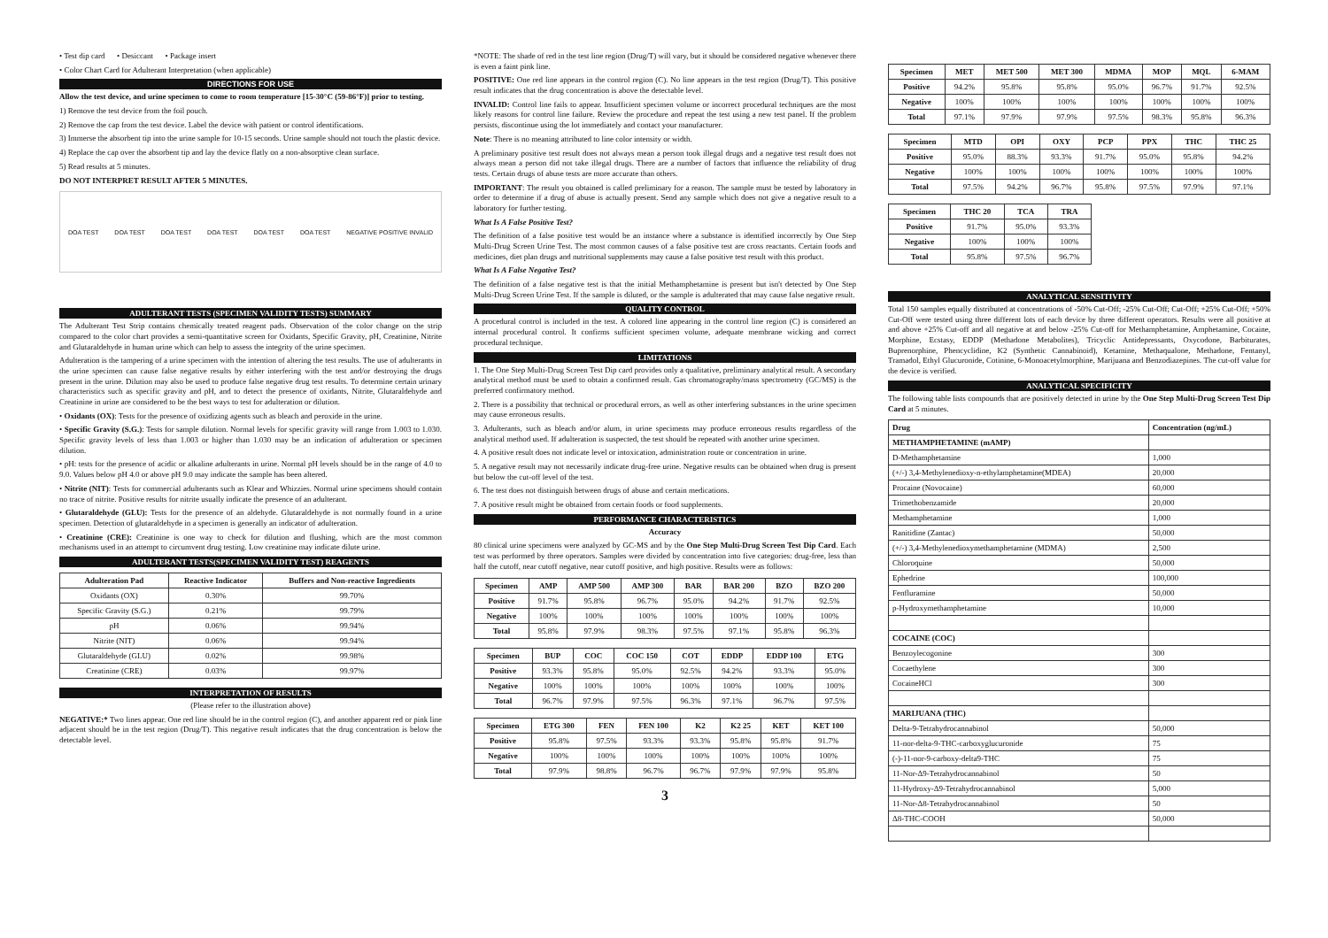• Test dip card • Desiccant • Package insert
• Color Chart Card for Adulterant Interpretation (when applicable)
DIRECTIONS FOR USE
Allow the test device, and urine specimen to come to room temperature [15-30°C (59-86°F)] prior to testing.
1) Remove the test device from the foil pouch.
2) Remove the cap from the test device. Label the device with patient or control identifications.
3) Immerse the absorbent tip into the urine sample for 10-15 seconds. Urine sample should not touch the plastic device.
4) Replace the cap over the absorbent tip and lay the device flatly on a non-absorptive clean surface.
5) Read results at 5 minutes.
DO NOT INTERPRET RESULT AFTER 5 MINUTES.
DOA TEST DOA TEST DOA TEST DOA TEST DOA TEST DOA TEST NEGATIVE POSITIVE INVALID
ADULTERANT TESTS (SPECIMEN VALIDITY TESTS) SUMMARY
The Adulterant Test Strip contains chemically treated reagent pads. Observation of the color change on the strip compared to the color chart provides a semi-quantitative screen for Oxidants, Specific Gravity, pH, Creatinine, Nitrite and Glutaraldehyde in human urine which can help to assess the integrity of the urine specimen.
Adulteration is the tampering of a urine specimen with the intention of altering the test results. The use of adulterants in the urine specimen can cause false negative results by either interfering with the test and/or destroying the drugs present in the urine. Dilution may also be used to produce false negative drug test results. To determine certain urinary characteristics such as specific gravity and pH, and to detect the presence of oxidants, Nitrite, Glutaraldehyde and Creatinine in urine are considered to be the best ways to test for adulteration or dilution.
• Oxidants (OX): Tests for the presence of oxidizing agents such as bleach and peroxide in the urine.
• Specific Gravity (S.G.): Tests for sample dilution. Normal levels for specific gravity will range from 1.003 to 1.030. Specific gravity levels of less than 1.003 or higher than 1.030 may be an indication of adulteration or specimen dilution.
• pH: tests for the presence of acidic or alkaline adulterants in urine. Normal pH levels should be in the range of 4.0 to 9.0. Values below pH 4.0 or above pH 9.0 may indicate the sample has been altered.
• Nitrite (NIT): Tests for commercial adulterants such as Klear and Whizzies. Normal urine specimens should contain no trace of nitrite. Positive results for nitrite usually indicate the presence of an adulterant.
• Glutaraldehyde (GLU): Tests for the presence of an aldehyde. Glutaraldehyde is not normally found in a urine specimen. Detection of glutaraldehyde in a specimen is generally an indicator of adulteration.
• Creatinine (CRE): Creatinine is one way to check for dilution and flushing, which are the most common mechanisms used in an attempt to circumvent drug testing. Low creatinine may indicate dilute urine.
ADULTERANT TESTS(SPECIMEN VALIDITY TEST) REAGENTS
| Adulteration Pad | Reactive Indicator | Buffers and Non-reactive Ingredients |
| --- | --- | --- |
| Oxidants (OX) | 0.30% | 99.70% |
| Specific Gravity (S.G.) | 0.21% | 99.79% |
| pH | 0.06% | 99.94% |
| Nitrite (NIT) | 0.06% | 99.94% |
| Glutaraldehyde (GLU) | 0.02% | 99.98% |
| Creatinine (CRE) | 0.03% | 99.97% |
INTERPRETATION OF RESULTS
(Please refer to the illustration above)
NEGATIVE:* Two lines appear. One red line should be in the control region (C), and another apparent red or pink line adjacent should be in the test region (Drug/T). This negative result indicates that the drug concentration is below the detectable level.
*NOTE: The shade of red in the test line region (Drug/T) will vary, but it should be considered negative whenever there is even a faint pink line.
POSITIVE: One red line appears in the control region (C). No line appears in the test region (Drug/T). This positive result indicates that the drug concentration is above the detectable level.
INVALID: Control line fails to appear. Insufficient specimen volume or incorrect procedural techniques are the most likely reasons for control line failure. Review the procedure and repeat the test using a new test panel. If the problem persists, discontinue using the lot immediately and contact your manufacturer.
Note: There is no meaning attributed to line color intensity or width.
A preliminary positive test result does not always mean a person took illegal drugs and a negative test result does not always mean a person did not take illegal drugs. There are a number of factors that influence the reliability of drug tests. Certain drugs of abuse tests are more accurate than others.
IMPORTANT: The result you obtained is called preliminary for a reason. The sample must be tested by laboratory in order to determine if a drug of abuse is actually present. Send any sample which does not give a negative result to a laboratory for further testing.
What Is A False Positive Test?
The definition of a false positive test would be an instance where a substance is identified incorrectly by One Step Multi-Drug Screen Urine Test. The most common causes of a false positive test are cross reactants. Certain foods and medicines, diet plan drugs and nutritional supplements may cause a false positive test result with this product.
What Is A False Negative Test?
The definition of a false negative test is that the initial Methamphetamine is present but isn't detected by One Step Multi-Drug Screen Urine Test. If the sample is diluted, or the sample is adulterated that may cause false negative result.
QUALITY CONTROL
A procedural control is included in the test. A colored line appearing in the control line region (C) is considered an internal procedural control. It confirms sufficient specimen volume, adequate membrane wicking and correct procedural technique.
LIMITATIONS
1. The One Step Multi-Drug Screen Test Dip card provides only a qualitative, preliminary analytical result. A secondary analytical method must be used to obtain a confirmed result. Gas chromatography/mass spectrometry (GC/MS) is the preferred confirmatory method.
2. There is a possibility that technical or procedural errors, as well as other interfering substances in the urine specimen may cause erroneous results.
3. Adulterants, such as bleach and/or alum, in urine specimens may produce erroneous results regardless of the analytical method used. If adulteration is suspected, the test should be repeated with another urine specimen.
4. A positive result does not indicate level or intoxication, administration route or concentration in urine.
5. A negative result may not necessarily indicate drug-free urine. Negative results can be obtained when drug is present but below the cut-off level of the test.
6. The test does not distinguish between drugs of abuse and certain medications.
7. A positive result might be obtained from certain foods or food supplements.
PERFORMANCE CHARACTERISTICS
Accuracy
80 clinical urine specimens were analyzed by GC-MS and by the One Step Multi-Drug Screen Test Dip Card. Each test was performed by three operators. Samples were divided by concentration into five categories: drug-free, less than half the cutoff, near cutoff negative, near cutoff positive, and high positive. Results were as follows:
| Specimen | AMP | AMP 500 | AMP 300 | BAR | BAR 200 | BZO | BZO 200 |
| --- | --- | --- | --- | --- | --- | --- | --- |
| Positive | 91.7% | 95.8% | 96.7% | 95.0% | 94.2% | 91.7% | 92.5% |
| Negative | 100% | 100% | 100% | 100% | 100% | 100% | 100% |
| Total | 95.8% | 97.9% | 98.3% | 97.5% | 97.1% | 95.8% | 96.3% |
| Specimen | BUP | COC | COC 150 | COT | EDDP | EDDP 100 | ETG |
| --- | --- | --- | --- | --- | --- | --- | --- |
| Positive | 93.3% | 95.8% | 95.0% | 92.5% | 94.2% | 93.3% | 95.0% |
| Negative | 100% | 100% | 100% | 100% | 100% | 100% | 100% |
| Total | 96.7% | 97.9% | 97.5% | 96.3% | 97.1% | 96.7% | 97.5% |
| Specimen | ETG 300 | FEN | FEN 100 | K2 | K2 25 | KET | KET 100 |
| --- | --- | --- | --- | --- | --- | --- | --- |
| Positive | 95.8% | 97.5% | 93.3% | 93.3% | 95.8% | 95.8% | 91.7% |
| Negative | 100% | 100% | 100% | 100% | 100% | 100% | 100% |
| Total | 97.9% | 98.8% | 96.7% | 96.7% | 97.9% | 97.9% | 95.8% |
3
| Specimen | MET | MET 500 | MET 300 | MDMA | MOP | MQL | 6-MAM |
| --- | --- | --- | --- | --- | --- | --- | --- |
| Positive | 94.2% | 95.8% | 95.8% | 95.0% | 96.7% | 91.7% | 92.5% |
| Negative | 100% | 100% | 100% | 100% | 100% | 100% | 100% |
| Total | 97.1% | 97.9% | 97.9% | 97.5% | 98.3% | 95.8% | 96.3% |
| Specimen | MTD | OPI | OXY | PCP | PPX | THC | THC 25 |
| --- | --- | --- | --- | --- | --- | --- | --- |
| Positive | 95.0% | 88.3% | 93.3% | 91.7% | 95.0% | 95.8% | 94.2% |
| Negative | 100% | 100% | 100% | 100% | 100% | 100% | 100% |
| Total | 97.5% | 94.2% | 96.7% | 95.8% | 97.5% | 97.9% | 97.1% |
| Specimen | THC 20 | TCA | TRA |
| --- | --- | --- | --- |
| Positive | 91.7% | 95.0% | 93.3% |
| Negative | 100% | 100% | 100% |
| Total | 95.8% | 97.5% | 96.7% |
ANALYTICAL SENSITIVITY
Total 150 samples equally distributed at concentrations of -50% Cut-Off; -25% Cut-Off; Cut-Off; +25% Cut-Off; +50% Cut-Off were tested using three different lots of each device by three different operators. Results were all positive at and above +25% Cut-off and all negative at and below -25% Cut-off for Methamphetamine, Amphetamine, Cocaine, Morphine, Ecstasy, EDDP (Methadone Metabolites), Tricyclic Antidepressants, Oxycodone, Barbiturates, Buprenorphine, Phencyclidine, K2 (Synthetic Cannabinoid), Ketamine, Methaqualone, Methadone, Fentanyl, Tramadol, Ethyl Glucuronide, Cotinine, 6-Monoacetylmorphine, Marijuana and Benzodiazepines. The cut-off value for the device is verified.
ANALYTICAL SPECIFICITY
The following table lists compounds that are positively detected in urine by the One Step Multi-Drug Screen Test Dip Card at 5 minutes.
| Drug | Concentration (ng/mL) |
| --- | --- |
| METHAMPHETAMINE (mAMP) | |
| D-Methamphetamine | 1,000 |
| (+/-) 3,4-Methylenedioxy-n-ethylamphetamine(MDEA) | 20,000 |
| Procaine (Novocaine) | 60,000 |
| Trimethobenzamide | 20,000 |
| Methamphetamine | 1,000 |
| Ranitidine (Zantac) | 50,000 |
| (+/-) 3,4-Methylenedioxymethamphetamine (MDMA) | 2,500 |
| Chloroquine | 50,000 |
| Ephedrine | 100,000 |
| Fenfluramine | 50,000 |
| p-Hydroxymethamphetamine | 10,000 |
| COCAINE (COC) | |
| Benzoylecogonine | 300 |
| Cocaethylene | 300 |
| CocaineHCl | 300 |
| MARIJUANA (THC) | |
| Delta-9-Tetrahydrocannabinol | 50,000 |
| 11-nor-delta-9-THC-carboxyglucuronide | 75 |
| (-)-11-nor-9-carboxy-delta9-THC | 75 |
| 11-Nor-Δ9-Tetrahydrocannabinol | 50 |
| 11-Hydroxy-Δ9-Tetrahydrocannabinol | 5,000 |
| 11-Nor-Δ8-Tetrahydrocannabinol | 50 |
| Δ8-THC-COOH | 50,000 |